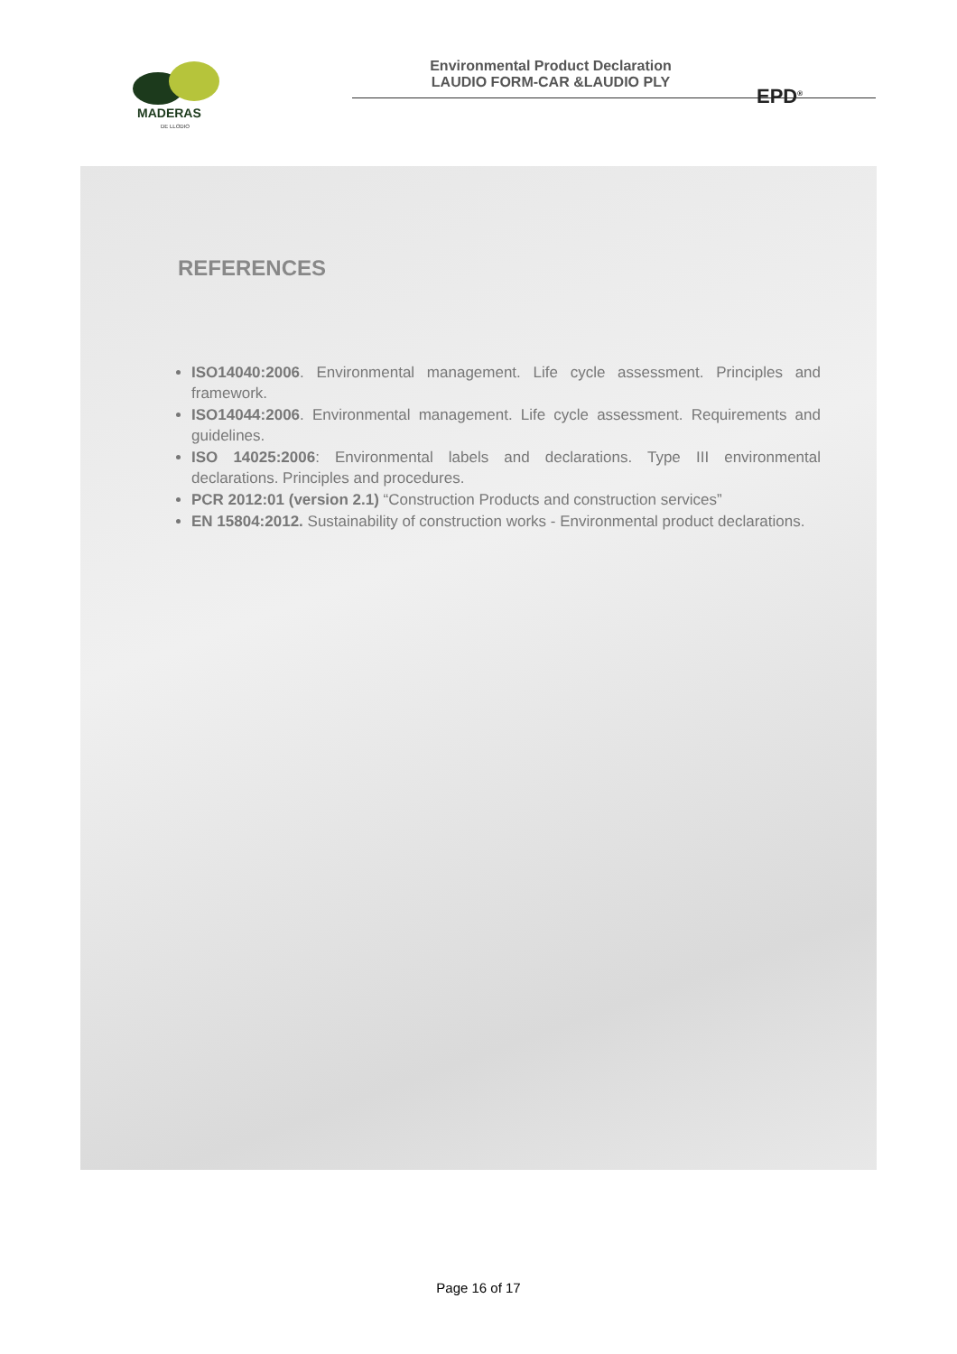MADERAS
DE LLODIO
Environmental Product Declaration
LAUDIO FORM-CAR &LAUDIO PLY
EPD<sup>®</sup>
REFERENCES
ISO14040:2006. Environmental management. Life cycle assessment. Principles and framework.
ISO14044:2006. Environmental management. Life cycle assessment. Requirements and guidelines.
ISO 14025:2006: Environmental labels and declarations. Type III environmental declarations. Principles and procedures.
PCR 2012:01 (version 2.1) “Construction Products and construction services”
EN 15804:2012. Sustainability of construction works - Environmental product declarations.
Page 16 of 17